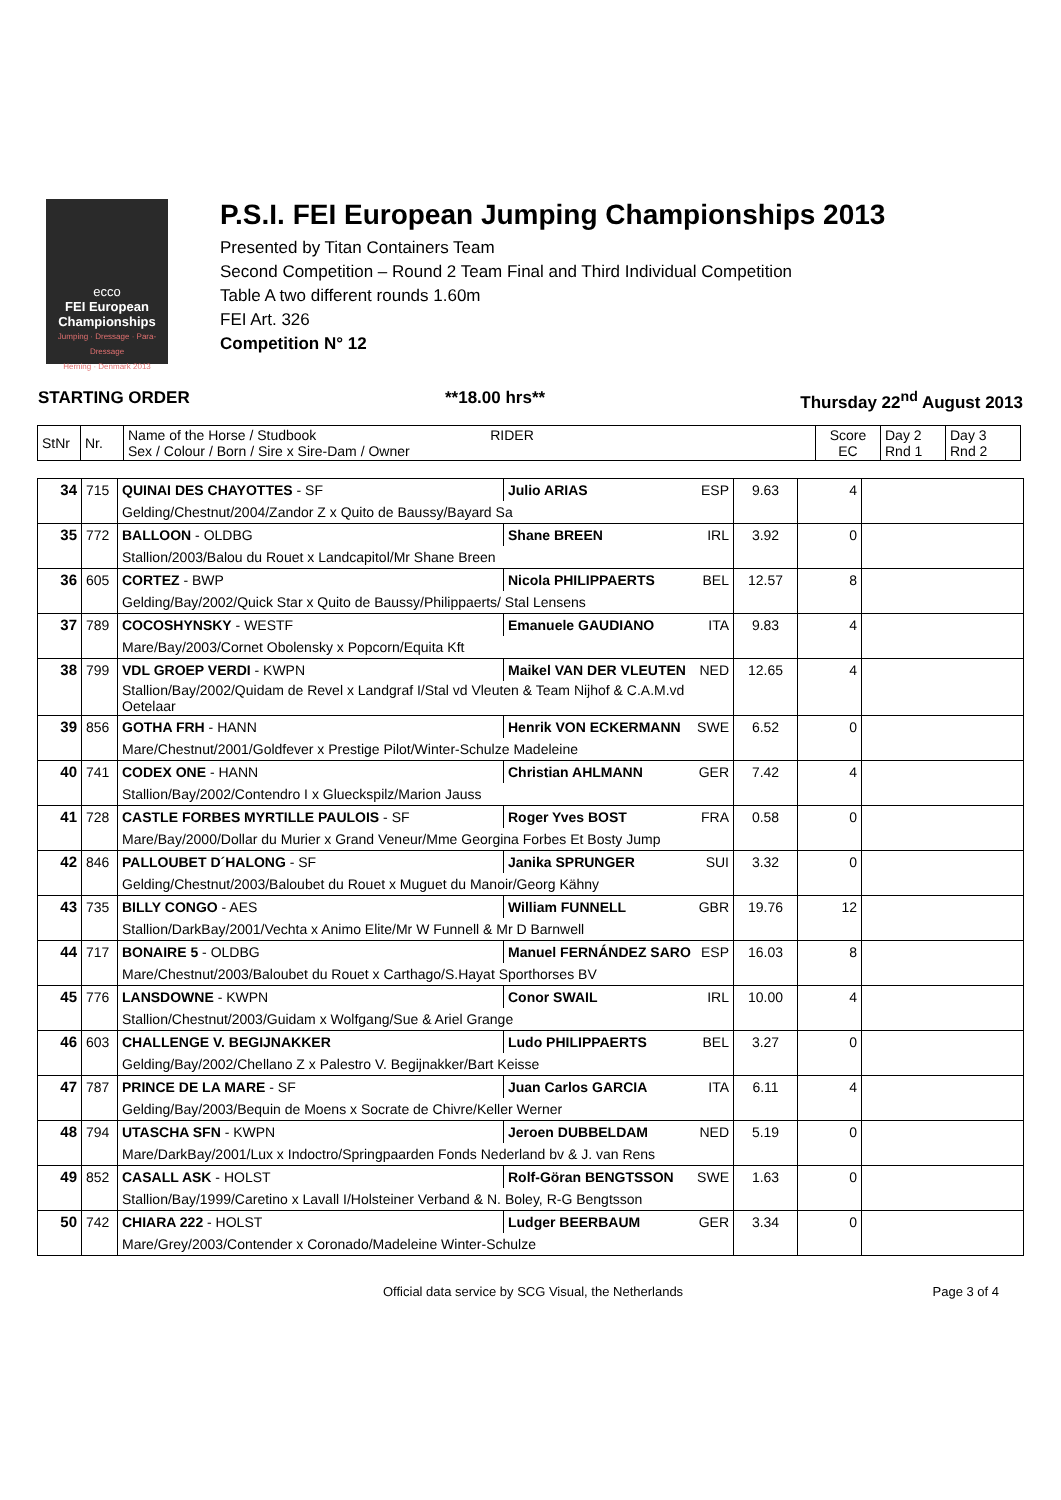ecco
FEI European Championships
Jumping · Dressage · Para-Dressage
Herning · Denmark 2013
P.S.I. FEI European Jumping Championships 2013
Presented by Titan Containers Team
Second Competition – Round 2 Team Final and Third Individual Competition
Table A two different rounds 1.60m
FEI Art. 326
Competition N° 12
STARTING ORDER **18.00 hrs** Thursday 22<sup>nd</sup> August 2013
| StNr | Nr. | Name of the Horse / Studbook RIDER Sex / Colour / Born / Sire x Sire-Dam / Owner | Score EC | Day 2 Rnd 1 | Day 3 Rnd 2 |
| 34 | 715 | QUINAI DES CHAYOTTES - SF | Julio ARIAS ESP | 9.63 | 4 | |
| | | Gelding/Chestnut/2004/Zandor Z x Quito de Baussy/Bayard Sa | | | | |
| 35 | 772 | BALLOON - OLDBG | Shane BREEN IRL | 3.92 | 0 | |
| | | Stallion/2003/Balou du Rouet x Landcapitol/Mr Shane Breen | | | | |
| 36 | 605 | CORTEZ - BWP | Nicola PHILIPPAERTS BEL | 12.57 | 8 | |
| | | Gelding/Bay/2002/Quick Star x Quito de Baussy/Philippaerts/ Stal Lensens | | | | |
| 37 | 789 | COCOSHYNSKY - WESTF | Emanuele GAUDIANO ITA | 9.83 | 4 | |
| | | Mare/Bay/2003/Cornet Obolensky x Popcorn/Equita Kft | | | | |
| 38 | 799 | VDL GROEP VERDI - KWPN | Maikel VAN DER VLEUTEN NED | 12.65 | 4 | |
| | | Stallion/Bay/2002/Quidam de Revel x Landgraf I/Stal vd Vleuten & Team Nijhof & C.A.M.vd Oetelaar | | | | |
| 39 | 856 | GOTHA FRH - HANN | Henrik VON ECKERMANN SWE | 6.52 | 0 | |
| | | Mare/Chestnut/2001/Goldfever x Prestige Pilot/Winter-Schulze Madeleine | | | | |
| 40 | 741 | CODEX ONE - HANN | Christian AHLMANN GER | 7.42 | 4 | |
| | | Stallion/Bay/2002/Contendro I x Glueckspilz/Marion Jauss | | | | |
| 41 | 728 | CASTLE FORBES MYRTILLE PAULOIS - SF | Roger Yves BOST FRA | 0.58 | 0 | |
| | | Mare/Bay/2000/Dollar du Murier x Grand Veneur/Mme Georgina Forbes Et Bosty Jump | | | | |
| 42 | 846 | PALLOUBET D´HALONG - SF | Janika SPRUNGER SUI | 3.32 | 0 | |
| | | Gelding/Chestnut/2003/Baloubet du Rouet x Muguet du Manoir/Georg Kähny | | | | |
| 43 | 735 | BILLY CONGO - AES | William FUNNELL GBR | 19.76 | 12 | |
| | | Stallion/DarkBay/2001/Vechta x Animo Elite/Mr W Funnell & Mr D Barnwell | | | | |
| 44 | 717 | BONAIRE 5 - OLDBG | Manuel FERNÁNDEZ SARO ESP | 16.03 | 8 | |
| | | Mare/Chestnut/2003/Baloubet du Rouet x Carthago/S.Hayat Sporthorses BV | | | | |
| 45 | 776 | LANSDOWNE - KWPN | Conor SWAIL IRL | 10.00 | 4 | |
| | | Stallion/Chestnut/2003/Guidam x Wolfgang/Sue & Ariel Grange | | | | |
| 46 | 603 | CHALLENGE V. BEGIJNAKKER | Ludo PHILIPPAERTS BEL | 3.27 | 0 | |
| | | Gelding/Bay/2002/Chellano Z x Palestro V. Begijnakker/Bart Keisse | | | | |
| 47 | 787 | PRINCE DE LA MARE - SF | Juan Carlos GARCIA ITA | 6.11 | 4 | |
| | | Gelding/Bay/2003/Bequin de Moens x Socrate de Chivre/Keller Werner | | | | |
| 48 | 794 | UTASCHA SFN - KWPN | Jeroen DUBBELDAM NED | 5.19 | 0 | |
| | | Mare/DarkBay/2001/Lux x Indoctro/Springpaarden Fonds Nederland bv & J. van Rens | | | | |
| 49 | 852 | CASALL ASK - HOLST | Rolf-Göran BENGTSSON SWE | 1.63 | 0 | |
| | | Stallion/Bay/1999/Caretino x Lavall I/Holsteiner Verband & N. Boley, R-G Bengtsson | | | | |
| 50 | 742 | CHIARA 222 - HOLST | Ludger BEERBAUM GER | 3.34 | 0 | |
| | | Mare/Grey/2003/Contender x Coronado/Madeleine Winter-Schulze | | | | |
Official data service by SCG Visual, the Netherlands Page 3 of 4